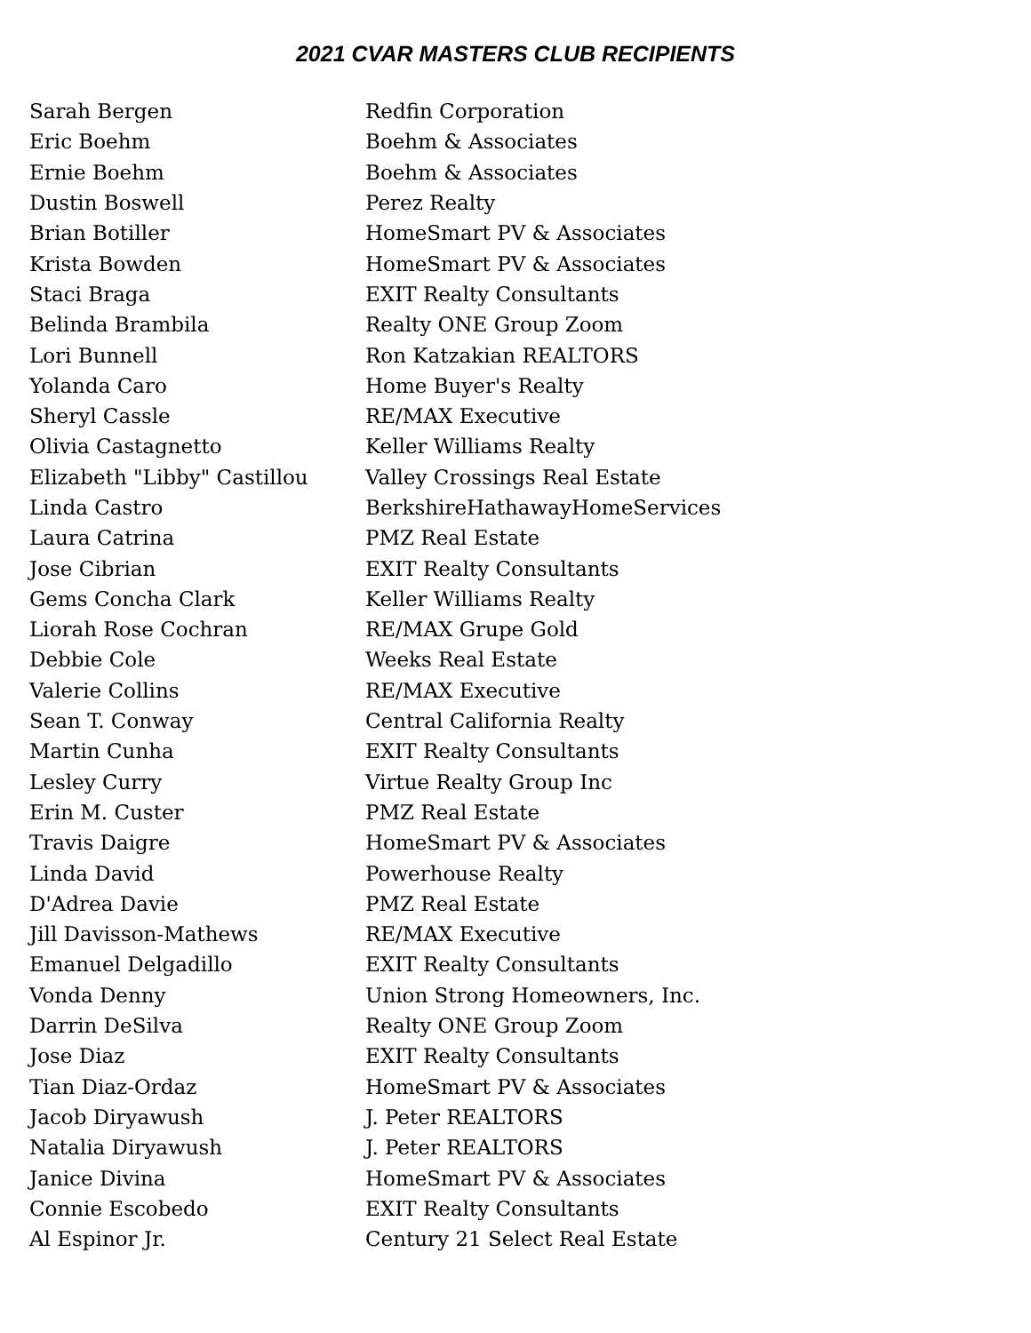2021 CVAR MASTERS CLUB RECIPIENTS
| Sarah Bergen | Redfin Corporation |
| Eric Boehm | Boehm & Associates |
| Ernie Boehm | Boehm & Associates |
| Dustin Boswell | Perez Realty |
| Brian Botiller | HomeSmart PV & Associates |
| Krista Bowden | HomeSmart PV & Associates |
| Staci Braga | EXIT Realty Consultants |
| Belinda Brambila | Realty ONE Group Zoom |
| Lori Bunnell | Ron Katzakian REALTORS |
| Yolanda Caro | Home Buyer's Realty |
| Sheryl Cassle | RE/MAX Executive |
| Olivia Castagnetto | Keller Williams Realty |
| Elizabeth "Libby" Castillou | Valley Crossings Real Estate |
| Linda Castro | BerkshireHathawayHomeServices |
| Laura Catrina | PMZ Real Estate |
| Jose Cibrian | EXIT Realty Consultants |
| Gems Concha Clark | Keller Williams Realty |
| Liorah Rose Cochran | RE/MAX Grupe Gold |
| Debbie Cole | Weeks Real Estate |
| Valerie Collins | RE/MAX Executive |
| Sean T. Conway | Central California Realty |
| Martin Cunha | EXIT Realty Consultants |
| Lesley Curry | Virtue Realty Group Inc |
| Erin M. Custer | PMZ Real Estate |
| Travis Daigre | HomeSmart PV & Associates |
| Linda David | Powerhouse Realty |
| D'Adrea Davie | PMZ Real Estate |
| Jill Davisson-Mathews | RE/MAX Executive |
| Emanuel Delgadillo | EXIT Realty Consultants |
| Vonda Denny | Union Strong Homeowners, Inc. |
| Darrin DeSilva | Realty ONE Group Zoom |
| Jose Diaz | EXIT Realty Consultants |
| Tian Diaz-Ordaz | HomeSmart PV & Associates |
| Jacob Diryawush | J. Peter REALTORS |
| Natalia Diryawush | J. Peter REALTORS |
| Janice Divina | HomeSmart PV & Associates |
| Connie Escobedo | EXIT Realty Consultants |
| Al Espinor Jr. | Century 21 Select Real Estate |